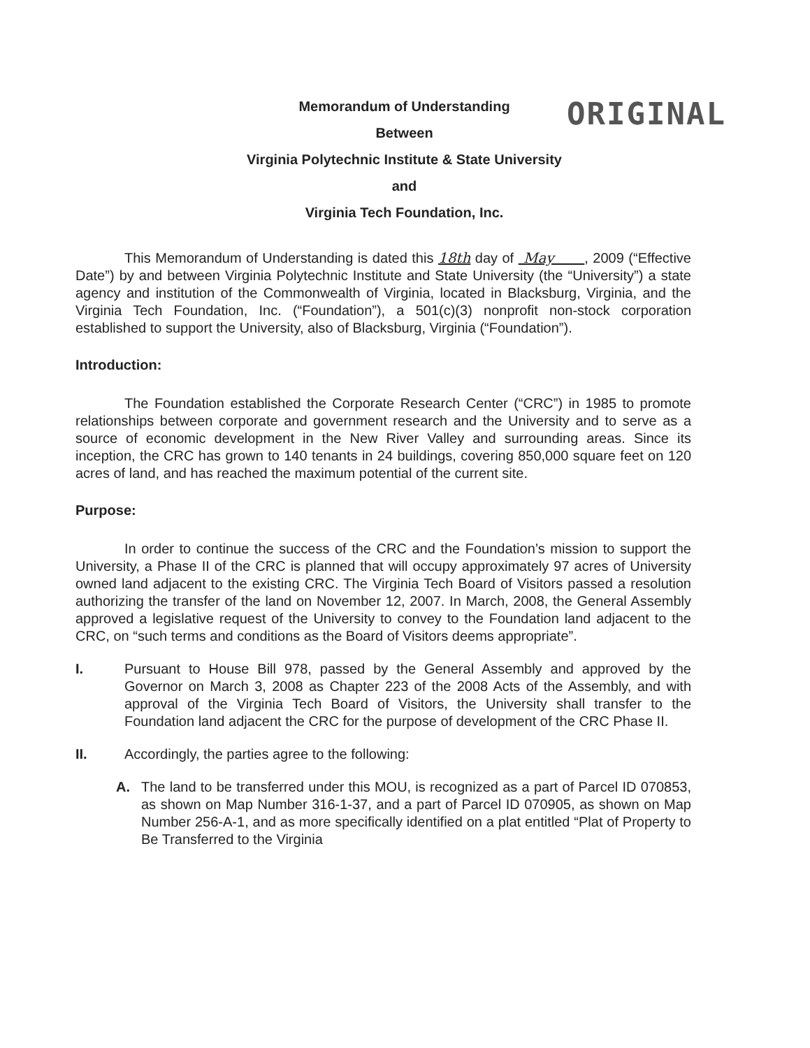ORIGINAL
Memorandum of Understanding
Between
Virginia Polytechnic Institute & State University
and
Virginia Tech Foundation, Inc.
This Memorandum of Understanding is dated this 18th day of May , 2009 (“Effective Date”) by and between Virginia Polytechnic Institute and State University (the “University”) a state agency and institution of the Commonwealth of Virginia, located in Blacksburg, Virginia, and the Virginia Tech Foundation, Inc. (“Foundation”), a 501(c)(3) nonprofit non-stock corporation established to support the University, also of Blacksburg, Virginia (“Foundation”).
Introduction:
The Foundation established the Corporate Research Center (“CRC”) in 1985 to promote relationships between corporate and government research and the University and to serve as a source of economic development in the New River Valley and surrounding areas. Since its inception, the CRC has grown to 140 tenants in 24 buildings, covering 850,000 square feet on 120 acres of land, and has reached the maximum potential of the current site.
Purpose:
In order to continue the success of the CRC and the Foundation’s mission to support the University, a Phase II of the CRC is planned that will occupy approximately 97 acres of University owned land adjacent to the existing CRC. The Virginia Tech Board of Visitors passed a resolution authorizing the transfer of the land on November 12, 2007. In March, 2008, the General Assembly approved a legislative request of the University to convey to the Foundation land adjacent to the CRC, on “such terms and conditions as the Board of Visitors deems appropriate”.
I. Pursuant to House Bill 978, passed by the General Assembly and approved by the Governor on March 3, 2008 as Chapter 223 of the 2008 Acts of the Assembly, and with approval of the Virginia Tech Board of Visitors, the University shall transfer to the Foundation land adjacent the CRC for the purpose of development of the CRC Phase II.
II. Accordingly, the parties agree to the following:
A. The land to be transferred under this MOU, is recognized as a part of Parcel ID 070853, as shown on Map Number 316-1-37, and a part of Parcel ID 070905, as shown on Map Number 256-A-1, and as more specifically identified on a plat entitled “Plat of Property to Be Transferred to the Virginia